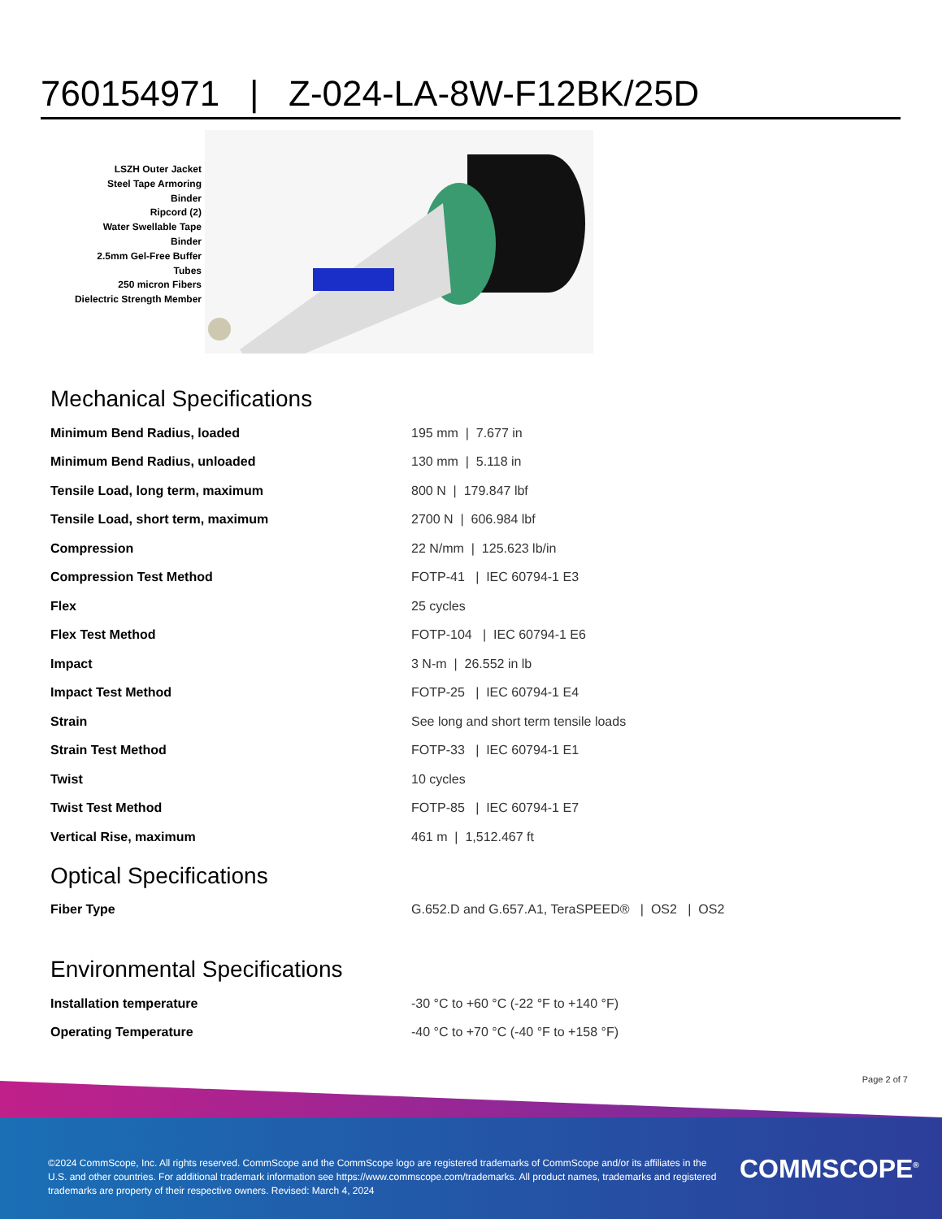760154971 | Z-024-LA-8W-F12BK/25D
LSZH Outer Jacket
Steel Tape Armoring
Binder
Ripcord (2)
Water Swellable Tape
Binder
2.5mm Gel-Free Buffer Tubes
250 micron Fibers
Dielectric Strength Member
Mechanical Specifications
| Minimum Bend Radius, loaded | 195 mm / 7.677 in |
| Minimum Bend Radius, unloaded | 130 mm / 5.118 in |
| Tensile Load, long term, maximum | 800 N / 179.847 lbf |
| Tensile Load, short term, maximum | 2700 N / 606.984 lbf |
| Compression | 22 N/mm / 125.623 lb/in |
| Compression Test Method | FOTP-41 / IEC 60794-1 E3 |
| Flex | 25 cycles |
| Flex Test Method | FOTP-104 / IEC 60794-1 E6 |
| Impact | 3 N-m / 26.552 in lb |
| Impact Test Method | FOTP-25 / IEC 60794-1 E4 |
| Strain | See long and short term tensile loads |
| Strain Test Method | FOTP-33 / IEC 60794-1 E1 |
| Twist | 10 cycles |
| Twist Test Method | FOTP-85 / IEC 60794-1 E7 |
| Vertical Rise, maximum | 461 m / 1,512.467 ft |
Optical Specifications
| Fiber Type | G.652.D and G.657.A1, TeraSPEED® / OS2 / OS2 |
Environmental Specifications
| Installation temperature | -30 °C to +60 °C (-22 °F to +140 °F) |
| Operating Temperature | -40 °C to +70 °C (-40 °F to +158 °F) |
Page 2 of 7
©2024 CommScope, Inc. All rights reserved. CommScope and the CommScope logo are registered trademarks of CommScope and/or its affiliates in the U.S. and other countries. For additional trademark information see https://www.commscope.com/trademarks. All product names, trademarks and registered trademarks are property of their respective owners. Revised: March 4, 2024
COMMSCOPE<sup>®</sup>